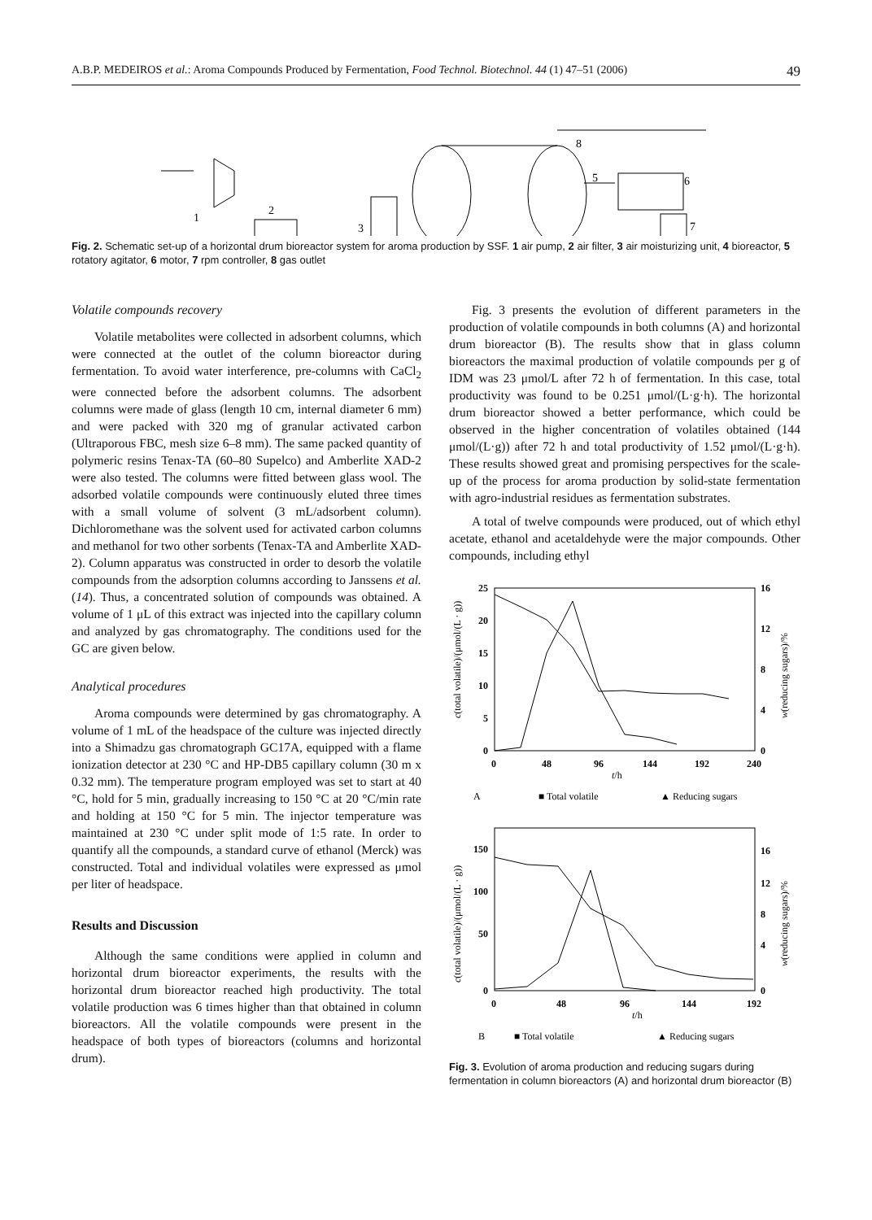A.B.P. MEDEIROS et al.: Aroma Compounds Produced by Fermentation, Food Technol. Biotechnol. 44 (1) 47–51 (2006) 49
1
2
3
8
5
6
7
Fig. 2. Schematic set-up of a horizontal drum bioreactor system for aroma production by SSF. 1 air pump, 2 air filter, 3 air moisturizing unit, 4 bioreactor, 5 rotatory agitator, 6 motor, 7 rpm controller, 8 gas outlet
Volatile compounds recovery
Volatile metabolites were collected in adsorbent columns, which were connected at the outlet of the column bioreactor during fermentation. To avoid water interference, pre-columns with CaCl<sub>2</sub> were connected before the adsorbent columns. The adsorbent columns were made of glass (length 10 cm, internal diameter 6 mm) and were packed with 320 mg of granular activated carbon (Ultraporous FBC, mesh size 6–8 mm). The same packed quantity of polymeric resins Tenax-TA (60–80 Supelco) and Amberlite XAD-2 were also tested. The columns were fitted between glass wool. The adsorbed volatile compounds were continuously eluted three times with a small volume of solvent (3 mL/adsorbent column). Dichloromethane was the solvent used for activated carbon columns and methanol for two other sorbents (Tenax-TA and Amberlite XAD-2). Column apparatus was constructed in order to desorb the volatile compounds from the adsorption columns according to Janssens et al. (14). Thus, a concentrated solution of compounds was obtained. A volume of 1 μL of this extract was injected into the capillary column and analyzed by gas chromatography. The conditions used for the GC are given below.
Analytical procedures
Aroma compounds were determined by gas chromatography. A volume of 1 mL of the headspace of the culture was injected directly into a Shimadzu gas chromatograph GC17A, equipped with a flame ionization detector at 230 °C and HP-DB5 capillary column (30 m x 0.32 mm). The temperature program employed was set to start at 40 °C, hold for 5 min, gradually increasing to 150 °C at 20 °C/min rate and holding at 150 °C for 5 min. The injector temperature was maintained at 230 °C under split mode of 1:5 rate. In order to quantify all the compounds, a standard curve of ethanol (Merck) was constructed. Total and individual volatiles were expressed as μmol per liter of headspace.
Results and Discussion
Although the same conditions were applied in column and horizontal drum bioreactor experiments, the results with the horizontal drum bioreactor reached high productivity. The total volatile production was 6 times higher than that obtained in column bioreactors. All the volatile compounds were present in the headspace of both types of bioreactors (columns and horizontal drum).
Fig. 3 presents the evolution of different parameters in the production of volatile compounds in both columns (A) and horizontal drum bioreactor (B). The results show that in glass column bioreactors the maximal production of volatile compounds per g of IDM was 23 μmol/L after 72 h of fermentation. In this case, total productivity was found to be 0.251 μmol/(L·g·h). The horizontal drum bioreactor showed a better performance, which could be observed in the higher concentration of volatiles obtained (144 μmol/(L·g)) after 72 h and total productivity of 1.52 μmol/(L·g·h). These results showed great and promising perspectives for the scale-up of the process for aroma production by solid-state fermentation with agro-industrial residues as fermentation substrates.
A total of twelve compounds were produced, out of which ethyl acetate, ethanol and acetaldehyde were the major compounds. Other compounds, including ethyl
25
20
15
10
5
0
16
12
8
4
0
0
48
96
144
192
240
t/h
c(total volatile)/(μmol/(L · g))
w(reducing sugars)/%
A
■ Total volatile
▲ Reducing sugars
150
100
50
0
16
12
8
4
0
0
48
96
144
192
t/h
c(total volatile)/(μmol/(L · g))
w(reducing sugars)/%
B
■ Total volatile
▲ Reducing sugars
Fig. 3. Evolution of aroma production and reducing sugars during fermentation in column bioreactors (A) and horizontal drum bioreactor (B)